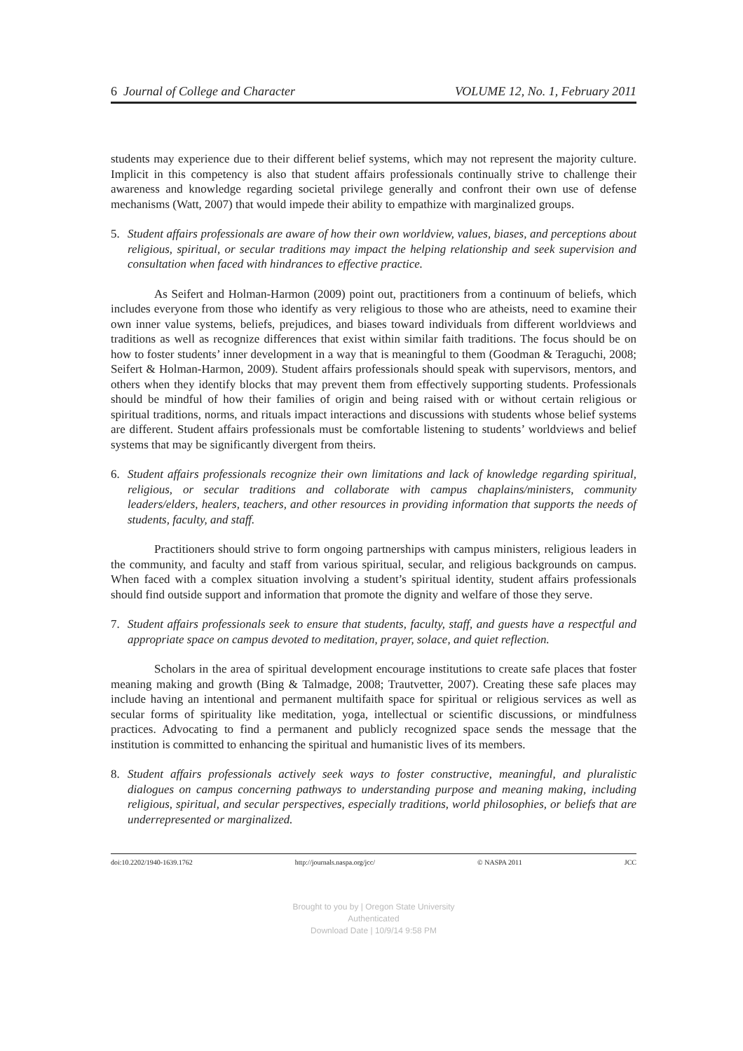6 Journal of College and Character VOLUME 12, No. 1, February 2011
students may experience due to their different belief systems, which may not represent the majority culture. Implicit in this competency is also that student affairs professionals continually strive to challenge their awareness and knowledge regarding societal privilege generally and confront their own use of defense mechanisms (Watt, 2007) that would impede their ability to empathize with marginalized groups.
5. Student affairs professionals are aware of how their own worldview, values, biases, and perceptions about religious, spiritual, or secular traditions may impact the helping relationship and seek supervision and consultation when faced with hindrances to effective practice.
As Seifert and Holman-Harmon (2009) point out, practitioners from a continuum of beliefs, which includes everyone from those who identify as very religious to those who are atheists, need to examine their own inner value systems, beliefs, prejudices, and biases toward individuals from different worldviews and traditions as well as recognize differences that exist within similar faith traditions. The focus should be on how to foster students’ inner development in a way that is meaningful to them (Goodman & Teraguchi, 2008; Seifert & Holman-Harmon, 2009). Student affairs professionals should speak with supervisors, mentors, and others when they identify blocks that may prevent them from effectively supporting students. Professionals should be mindful of how their families of origin and being raised with or without certain religious or spiritual traditions, norms, and rituals impact interactions and discussions with students whose belief systems are different. Student affairs professionals must be comfortable listening to students’ worldviews and belief systems that may be significantly divergent from theirs.
6. Student affairs professionals recognize their own limitations and lack of knowledge regarding spiritual, religious, or secular traditions and collaborate with campus chaplains/ministers, community leaders/elders, healers, teachers, and other resources in providing information that supports the needs of students, faculty, and staff.
Practitioners should strive to form ongoing partnerships with campus ministers, religious leaders in the community, and faculty and staff from various spiritual, secular, and religious backgrounds on campus. When faced with a complex situation involving a student’s spiritual identity, student affairs professionals should find outside support and information that promote the dignity and welfare of those they serve.
7. Student affairs professionals seek to ensure that students, faculty, staff, and guests have a respectful and appropriate space on campus devoted to meditation, prayer, solace, and quiet reflection.
Scholars in the area of spiritual development encourage institutions to create safe places that foster meaning making and growth (Bing & Talmadge, 2008; Trautvetter, 2007). Creating these safe places may include having an intentional and permanent multifaith space for spiritual or religious services as well as secular forms of spirituality like meditation, yoga, intellectual or scientific discussions, or mindfulness practices. Advocating to find a permanent and publicly recognized space sends the message that the institution is committed to enhancing the spiritual and humanistic lives of its members.
8. Student affairs professionals actively seek ways to foster constructive, meaningful, and pluralistic dialogues on campus concerning pathways to understanding purpose and meaning making, including religious, spiritual, and secular perspectives, especially traditions, world philosophies, or beliefs that are underrepresented or marginalized.
doi:10.2202/1940-1639.1762 http://journals.naspa.org/jcc/ © NASPA 2011 JCC
Brought to you by | Oregon State University
Authenticated
Download Date | 10/9/14 9:58 PM